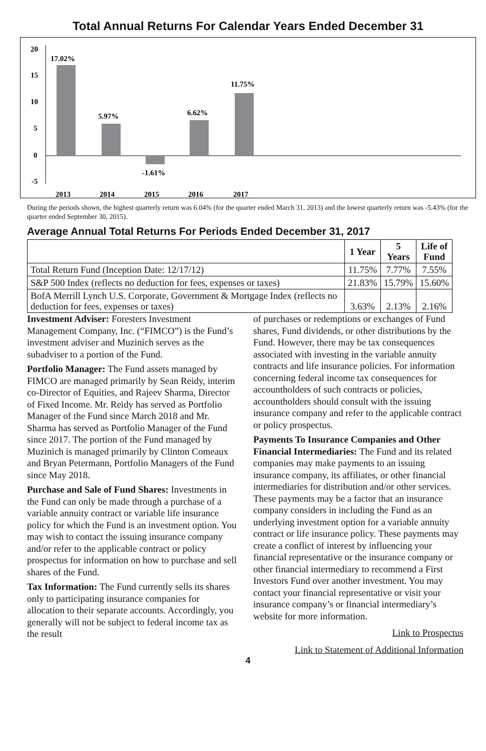Total Annual Returns For Calendar Years Ended December 31
20
15
10
5
0
-5
17.02%
5.97%
-1.61%
6.62%
11.75%
2013
2014
2015
2016
2017
During the periods shown, the highest quarterly return was 6.04% (for the quarter ended March 31, 2013) and the lowest quarterly return was -5.43% (for the quarter ended September 30, 2015).
Average Annual Total Returns For Periods Ended December 31, 2017
| | 1 Year | 5 Years | Life of Fund |
| --- | --- | --- | --- |
| Total Return Fund (Inception Date: 12/17/12) | 11.75% | 7.77% | 7.55% |
| S&P 500 Index (reflects no deduction for fees, expenses or taxes) | 21.83% | 15.79% | 15.60% |
| BofA Merrill Lynch U.S. Corporate, Government & Mortgage Index (reflects no deduction for fees, expenses or taxes) | 3.63% | 2.13% | 2.16% |
Investment Adviser: Foresters Investment Management Company, Inc. (“FIMCO”) is the Fund’s investment adviser and Muzinich serves as the subadviser to a portion of the Fund.
Portfolio Manager: The Fund assets managed by FIMCO are managed primarily by Sean Reidy, interim co-Director of Equities, and Rajeev Sharma, Director of Fixed Income. Mr. Reidy has served as Portfolio Manager of the Fund since March 2018 and Mr. Sharma has served as Portfolio Manager of the Fund since 2017. The portion of the Fund managed by Muzinich is managed primarily by Clinton Comeaux and Bryan Petermann, Portfolio Managers of the Fund since May 2018.
Purchase and Sale of Fund Shares: Investments in the Fund can only be made through a purchase of a variable annuity contract or variable life insurance policy for which the Fund is an investment option. You may wish to contact the issuing insurance company and/or refer to the applicable contract or policy prospectus for information on how to purchase and sell shares of the Fund.
Tax Information: The Fund currently sells its shares only to participating insurance companies for allocation to their separate accounts. Accordingly, you generally will not be subject to federal income tax as the result
of purchases or redemptions or exchanges of Fund shares, Fund dividends, or other distributions by the Fund. However, there may be tax consequences associated with investing in the variable annuity contracts and life insurance policies. For information concerning federal income tax consequences for accountholders of such contracts or policies, accountholders should consult with the issuing insurance company and refer to the applicable contract or policy prospectus.
Payments To Insurance Companies and Other Financial Intermediaries: The Fund and its related companies may make payments to an issuing insurance company, its affiliates, or other financial intermediaries for distribution and/or other services. These payments may be a factor that an insurance company considers in including the Fund as an underlying investment option for a variable annuity contract or life insurance policy. These payments may create a conflict of interest by influencing your financial representative or the insurance company or other financial intermediary to recommend a First Investors Fund over another investment. You may contact your financial representative or visit your insurance company’s or financial intermediary’s website for more information.
Link to Prospectus
Link to Statement of Additional Information
4